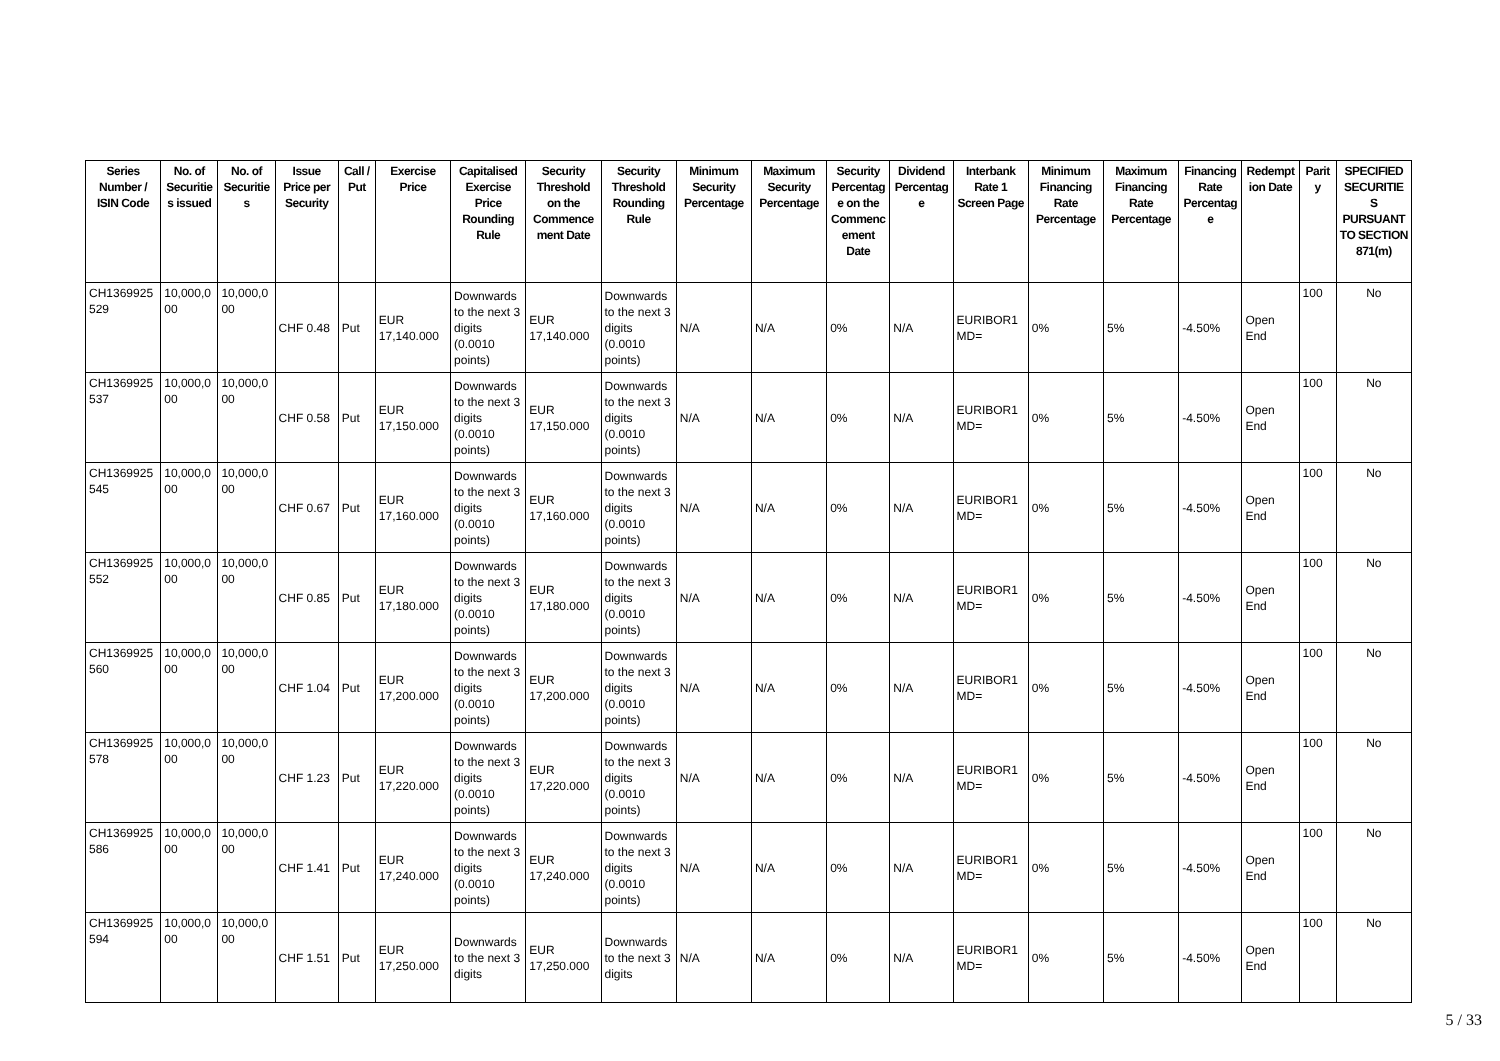| Series Number / ISIN Code | No. of Securitie s issued | No. of Securitie s | Issue Price per Security | Call / Put | Exercise Price | Capitalised Exercise Price Rounding Rule | Security Threshold on the Commence ment Date | Security Threshold Rounding Rule | Minimum Security Percentage | Maximum Security Percentage | Security Percentag e on the Commenc ement Date | Dividend Percentag e | Interbank Rate 1 Screen Page | Minimum Financing Rate Percentage | Maximum Financing Rate Percentage | Financing Rate Percentag e | Redempt ion Date | Parity | SPECIFIED SECURITIE S PURSUANT TO SECTION 871(m) |
| --- | --- | --- | --- | --- | --- | --- | --- | --- | --- | --- | --- | --- | --- | --- | --- | --- | --- | --- | --- |
| CH1369925 529 | 10,000,0 00 | 10,000,0 00 | CHF 0.48 | Put | EUR 17,140.000 | Downwards to the next 3 digits (0.0010 points) | EUR 17,140.000 | Downwards to the next 3 digits (0.0010 points) | N/A | N/A | 0% | N/A | EURIBOR1 MD= | 0% | 5% | -4.50% | Open End | 100 | No |
| CH1369925 537 | 10,000,0 00 | 10,000,0 00 | CHF 0.58 | Put | EUR 17,150.000 | Downwards to the next 3 digits (0.0010 points) | EUR 17,150.000 | Downwards to the next 3 digits (0.0010 points) | N/A | N/A | 0% | N/A | EURIBOR1 MD= | 0% | 5% | -4.50% | Open End | 100 | No |
| CH1369925 545 | 10,000,0 00 | 10,000,0 00 | CHF 0.67 | Put | EUR 17,160.000 | Downwards to the next 3 digits (0.0010 points) | EUR 17,160.000 | Downwards to the next 3 digits (0.0010 points) | N/A | N/A | 0% | N/A | EURIBOR1 MD= | 0% | 5% | -4.50% | Open End | 100 | No |
| CH1369925 552 | 10,000,0 00 | 10,000,0 00 | CHF 0.85 | Put | EUR 17,180.000 | Downwards to the next 3 digits (0.0010 points) | EUR 17,180.000 | Downwards to the next 3 digits (0.0010 points) | N/A | N/A | 0% | N/A | EURIBOR1 MD= | 0% | 5% | -4.50% | Open End | 100 | No |
| CH1369925 560 | 10,000,0 00 | 10,000,0 00 | CHF 1.04 | Put | EUR 17,200.000 | Downwards to the next 3 digits (0.0010 points) | EUR 17,200.000 | Downwards to the next 3 digits (0.0010 points) | N/A | N/A | 0% | N/A | EURIBOR1 MD= | 0% | 5% | -4.50% | Open End | 100 | No |
| CH1369925 578 | 10,000,0 00 | 10,000,0 00 | CHF 1.23 | Put | EUR 17,220.000 | Downwards to the next 3 digits (0.0010 points) | EUR 17,220.000 | Downwards to the next 3 digits (0.0010 points) | N/A | N/A | 0% | N/A | EURIBOR1 MD= | 0% | 5% | -4.50% | Open End | 100 | No |
| CH1369925 586 | 10,000,0 00 | 10,000,0 00 | CHF 1.41 | Put | EUR 17,240.000 | Downwards to the next 3 digits (0.0010 points) | EUR 17,240.000 | Downwards to the next 3 digits (0.0010 points) | N/A | N/A | 0% | N/A | EURIBOR1 MD= | 0% | 5% | -4.50% | Open End | 100 | No |
| CH1369925 594 | 10,000,0 00 | 10,000,0 00 | CHF 1.51 | Put | EUR 17,250.000 | Downwards to the next 3 digits | EUR 17,250.000 | Downwards to the next 3 digits | N/A | N/A | 0% | N/A | EURIBOR1 MD= | 0% | 5% | -4.50% | Open End | 100 | No |
5 / 33